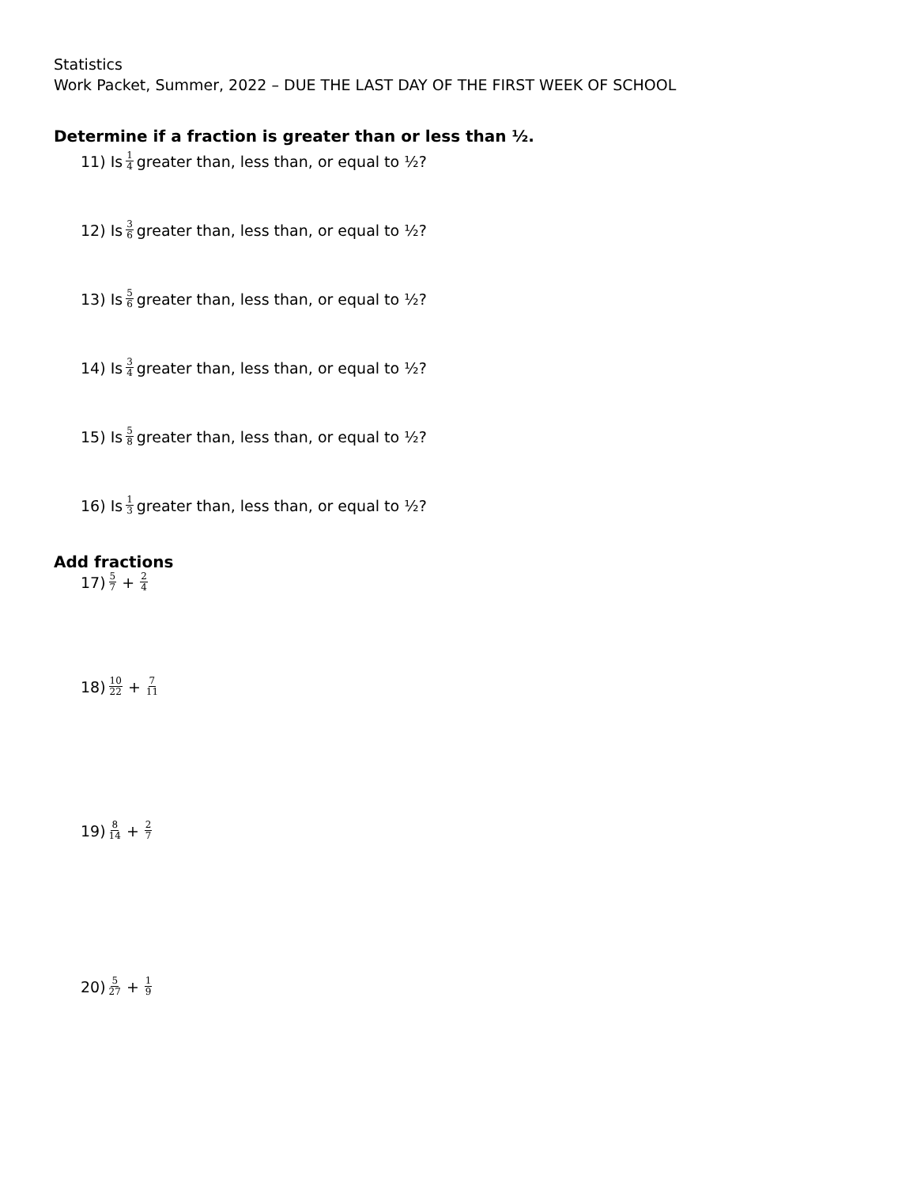Statistics
Work Packet, Summer, 2022 – DUE THE LAST DAY OF THE FIRST WEEK OF SCHOOL
Determine if a fraction is greater than or less than ½.
11) Is 1 4 greater than, less than, or equal to ½?
12) Is 3 6 greater than, less than, or equal to ½?
13) Is 5 6 greater than, less than, or equal to ½?
14) Is 3 4 greater than, less than, or equal to ½?
15) Is 5 8 greater than, less than, or equal to ½?
16) Is 1 3 greater than, less than, or equal to ½?
Add fractions
17) 5 7 + 2 4
18) 10 22 + 7 11
19) 8 14 + 2 7
20) 5 27 + 1 9